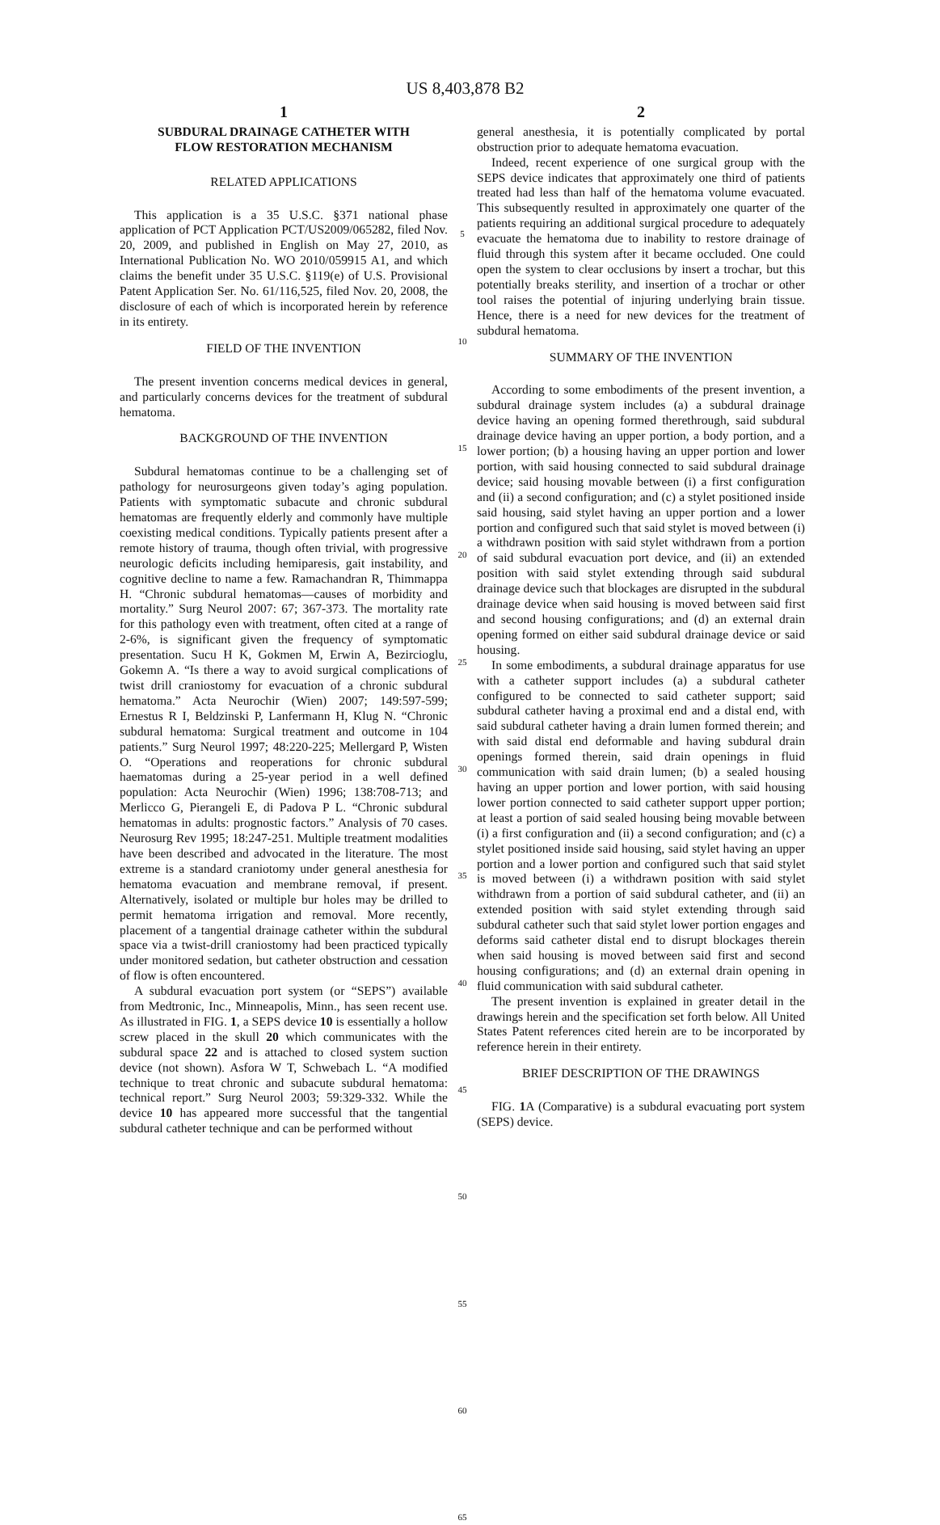US 8,403,878 B2
1
SUBDURAL DRAINAGE CATHETER WITH
FLOW RESTORATION MECHANISM
RELATED APPLICATIONS
This application is a 35 U.S.C. §371 national phase application of PCT Application PCT/US2009/065282, filed Nov. 20, 2009, and published in English on May 27, 2010, as International Publication No. WO 2010/059915 A1, and which claims the benefit under 35 U.S.C. §119(e) of U.S. Provisional Patent Application Ser. No. 61/116,525, filed Nov. 20, 2008, the disclosure of each of which is incorporated herein by reference in its entirety.
FIELD OF THE INVENTION
The present invention concerns medical devices in general, and particularly concerns devices for the treatment of subdural hematoma.
BACKGROUND OF THE INVENTION
Subdural hematomas continue to be a challenging set of pathology for neurosurgeons given today’s aging population. Patients with symptomatic subacute and chronic subdural hematomas are frequently elderly and commonly have multiple coexisting medical conditions. Typically patients present after a remote history of trauma, though often trivial, with progressive neurologic deficits including hemiparesis, gait instability, and cognitive decline to name a few. Ramachandran R, Thimmappa H. “Chronic subdural hematomas—causes of morbidity and mortality.” Surg Neurol 2007: 67; 367-373. The mortality rate for this pathology even with treatment, often cited at a range of 2-6%, is significant given the frequency of symptomatic presentation. Sucu H K, Gokmen M, Erwin A, Bezircioglu, Gokemn A. “Is there a way to avoid surgical complications of twist drill craniostomy for evacuation of a chronic subdural hematoma.” Acta Neurochir (Wien) 2007; 149:597-599; Ernestus R I, Beldzinski P, Lanfermann H, Klug N. “Chronic subdural hematoma: Surgical treatment and outcome in 104 patients.” Surg Neurol 1997; 48:220-225; Mellergard P, Wisten O. “Operations and reoperations for chronic subdural haematomas during a 25-year period in a well defined population: Acta Neurochir (Wien) 1996; 138:708-713; and Merlicco G, Pierangeli E, di Padova P L. “Chronic subdural hematomas in adults: prognostic factors.” Analysis of 70 cases. Neurosurg Rev 1995; 18:247-251. Multiple treatment modalities have been described and advocated in the literature. The most extreme is a standard craniotomy under general anesthesia for hematoma evacuation and membrane removal, if present. Alternatively, isolated or multiple bur holes may be drilled to permit hematoma irrigation and removal. More recently, placement of a tangential drainage catheter within the subdural space via a twist-drill craniostomy had been practiced typically under monitored sedation, but catheter obstruction and cessation of flow is often encountered.
A subdural evacuation port system (or “SEPS”) available from Medtronic, Inc., Minneapolis, Minn., has seen recent use. As illustrated in FIG. 1, a SEPS device 10 is essentially a hollow screw placed in the skull 20 which communicates with the subdural space 22 and is attached to closed system suction device (not shown). Asfora W T, Schwebach L. “A modified technique to treat chronic and subacute subdural hematoma: technical report.” Surg Neurol 2003; 59:329-332. While the device 10 has appeared more successful that the tangential subdural catheter technique and can be performed without
5
10
15
20
25
30
35
40
45
50
55
60
65
2
general anesthesia, it is potentially complicated by portal obstruction prior to adequate hematoma evacuation.
Indeed, recent experience of one surgical group with the SEPS device indicates that approximately one third of patients treated had less than half of the hematoma volume evacuated. This subsequently resulted in approximately one quarter of the patients requiring an additional surgical procedure to adequately evacuate the hematoma due to inability to restore drainage of fluid through this system after it became occluded. One could open the system to clear occlusions by insert a trochar, but this potentially breaks sterility, and insertion of a trochar or other tool raises the potential of injuring underlying brain tissue. Hence, there is a need for new devices for the treatment of subdural hematoma.
SUMMARY OF THE INVENTION
According to some embodiments of the present invention, a subdural drainage system includes (a) a subdural drainage device having an opening formed therethrough, said subdural drainage device having an upper portion, a body portion, and a lower portion; (b) a housing having an upper portion and lower portion, with said housing connected to said subdural drainage device; said housing movable between (i) a first configuration and (ii) a second configuration; and (c) a stylet positioned inside said housing, said stylet having an upper portion and a lower portion and configured such that said stylet is moved between (i) a withdrawn position with said stylet withdrawn from a portion of said subdural evacuation port device, and (ii) an extended position with said stylet extending through said subdural drainage device such that blockages are disrupted in the subdural drainage device when said housing is moved between said first and second housing configurations; and (d) an external drain opening formed on either said subdural drainage device or said housing.
In some embodiments, a subdural drainage apparatus for use with a catheter support includes (a) a subdural catheter configured to be connected to said catheter support; said subdural catheter having a proximal end and a distal end, with said subdural catheter having a drain lumen formed therein; and with said distal end deformable and having subdural drain openings formed therein, said drain openings in fluid communication with said drain lumen; (b) a sealed housing having an upper portion and lower portion, with said housing lower portion connected to said catheter support upper portion; at least a portion of said sealed housing being movable between (i) a first configuration and (ii) a second configuration; and (c) a stylet positioned inside said housing, said stylet having an upper portion and a lower portion and configured such that said stylet is moved between (i) a withdrawn position with said stylet withdrawn from a portion of said subdural catheter, and (ii) an extended position with said stylet extending through said subdural catheter such that said stylet lower portion engages and deforms said catheter distal end to disrupt blockages therein when said housing is moved between said first and second housing configurations; and (d) an external drain opening in fluid communication with said subdural catheter.
The present invention is explained in greater detail in the drawings herein and the specification set forth below. All United States Patent references cited herein are to be incorporated by reference herein in their entirety.
BRIEF DESCRIPTION OF THE DRAWINGS
FIG. 1 A (Comparative) is a subdural evacuating port system (SEPS) device.